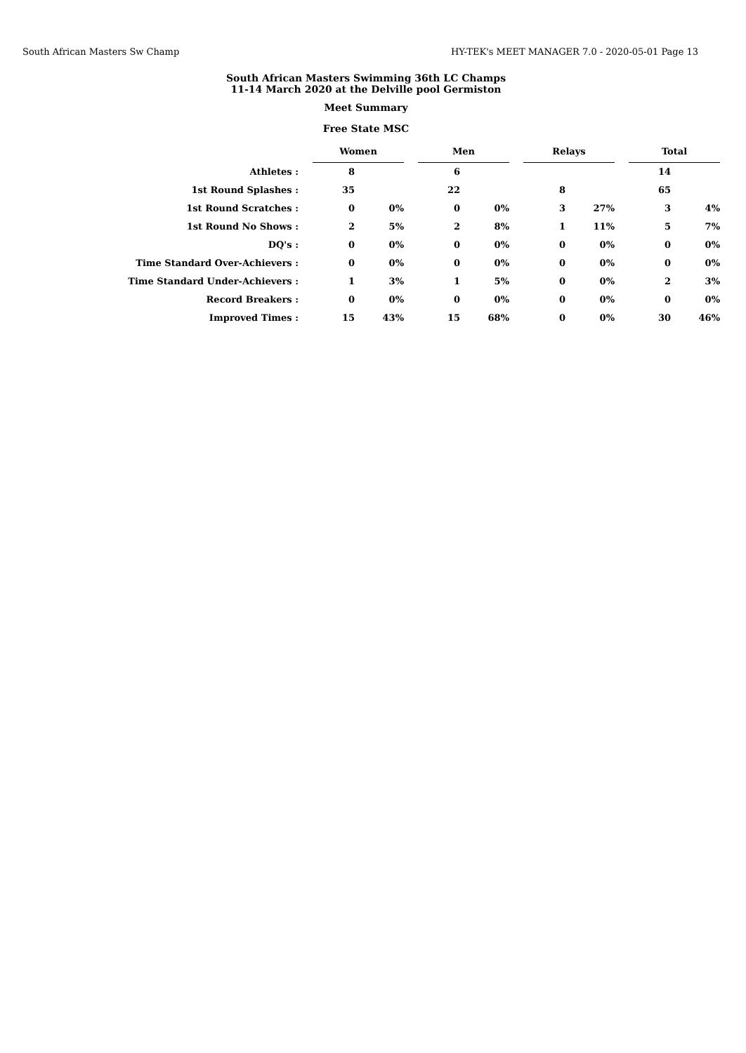South African Masters Sw Champ HY-TEK's MEET MANAGER 7.0 - 2020-05-01 Page 13
South African Masters Swimming 36th LC Champs
11-14 March 2020 at the Delville pool Germiston
Meet Summary
Free State MSC
| | Women | | | Men | | | Relays | | | Total | |
| Athletes : | 8 | | | 6 | | | | | | 14 | |
| 1st Round Splashes : | 35 | | | 22 | | | 8 | | | 65 | |
| 1st Round Scratches : | 0 | 0% | | 0 | 0% | | 3 | 27% | | 3 | 4% |
| 1st Round No Shows : | 2 | 5% | | 2 | 8% | | 1 | 11% | | 5 | 7% |
| DQ's : | 0 | 0% | | 0 | 0% | | 0 | 0% | | 0 | 0% |
| Time Standard Over-Achievers : | 0 | 0% | | 0 | 0% | | 0 | 0% | | 0 | 0% |
| Time Standard Under-Achievers : | 1 | 3% | | 1 | 5% | | 0 | 0% | | 2 | 3% |
| Record Breakers : | 0 | 0% | | 0 | 0% | | 0 | 0% | | 0 | 0% |
| Improved Times : | 15 | 43% | | 15 | 68% | | 0 | 0% | | 30 | 46% |